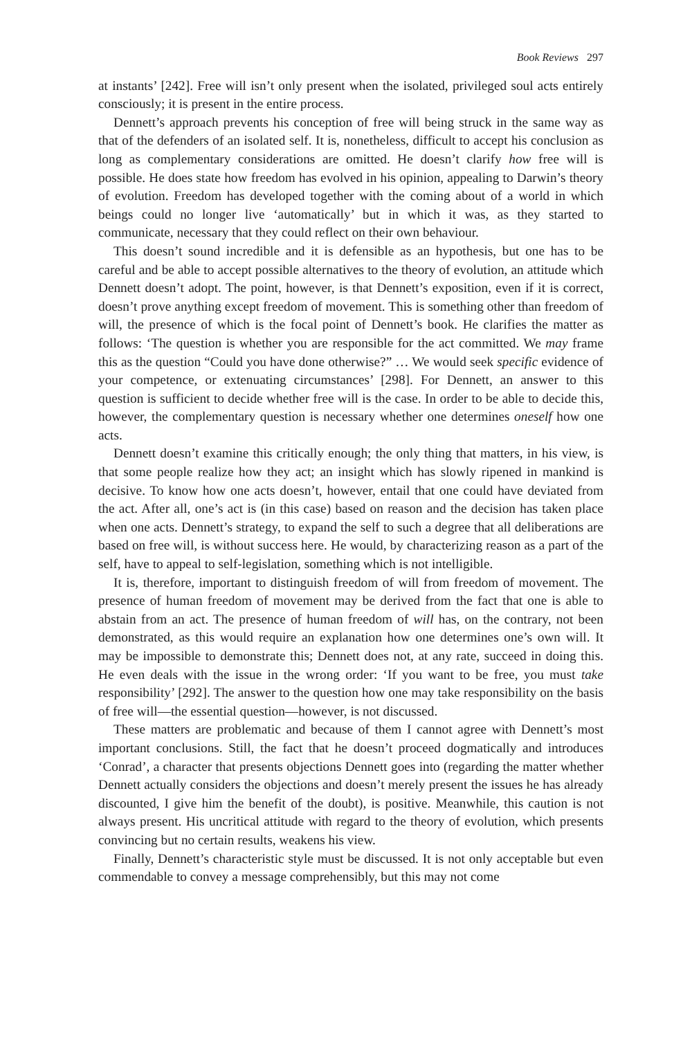Book Reviews 297
at instants’ [242]. Free will isn’t only present when the isolated, privileged soul acts entirely consciously; it is present in the entire process.
Dennett’s approach prevents his conception of free will being struck in the same way as that of the defenders of an isolated self. It is, nonetheless, difficult to accept his conclusion as long as complementary considerations are omitted. He doesn’t clarify how free will is possible. He does state how freedom has evolved in his opinion, appealing to Darwin’s theory of evolution. Freedom has developed together with the coming about of a world in which beings could no longer live ‘automatically’ but in which it was, as they started to communicate, necessary that they could reflect on their own behaviour.
This doesn’t sound incredible and it is defensible as an hypothesis, but one has to be careful and be able to accept possible alternatives to the theory of evolution, an attitude which Dennett doesn’t adopt. The point, however, is that Dennett’s exposition, even if it is correct, doesn’t prove anything except freedom of movement. This is something other than freedom of will, the presence of which is the focal point of Dennett’s book. He clarifies the matter as follows: ‘The question is whether you are responsible for the act committed. We may frame this as the question “Could you have done otherwise?” … We would seek specific evidence of your competence, or extenuating circumstances’ [298]. For Dennett, an answer to this question is sufficient to decide whether free will is the case. In order to be able to decide this, however, the complementary question is necessary whether one determines oneself how one acts.
Dennett doesn’t examine this critically enough; the only thing that matters, in his view, is that some people realize how they act; an insight which has slowly ripened in mankind is decisive. To know how one acts doesn’t, however, entail that one could have deviated from the act. After all, one’s act is (in this case) based on reason and the decision has taken place when one acts. Dennett’s strategy, to expand the self to such a degree that all deliberations are based on free will, is without success here. He would, by characterizing reason as a part of the self, have to appeal to self-legislation, something which is not intelligible.
It is, therefore, important to distinguish freedom of will from freedom of movement. The presence of human freedom of movement may be derived from the fact that one is able to abstain from an act. The presence of human freedom of will has, on the contrary, not been demonstrated, as this would require an explanation how one determines one’s own will. It may be impossible to demonstrate this; Dennett does not, at any rate, succeed in doing this. He even deals with the issue in the wrong order: ‘If you want to be free, you must take responsibility’ [292]. The answer to the question how one may take responsibility on the basis of free will—the essential question—however, is not discussed.
These matters are problematic and because of them I cannot agree with Dennett’s most important conclusions. Still, the fact that he doesn’t proceed dogmatically and introduces ‘Conrad’, a character that presents objections Dennett goes into (regarding the matter whether Dennett actually considers the objections and doesn’t merely present the issues he has already discounted, I give him the benefit of the doubt), is positive. Meanwhile, this caution is not always present. His uncritical attitude with regard to the theory of evolution, which presents convincing but no certain results, weakens his view.
Finally, Dennett’s characteristic style must be discussed. It is not only acceptable but even commendable to convey a message comprehensibly, but this may not come